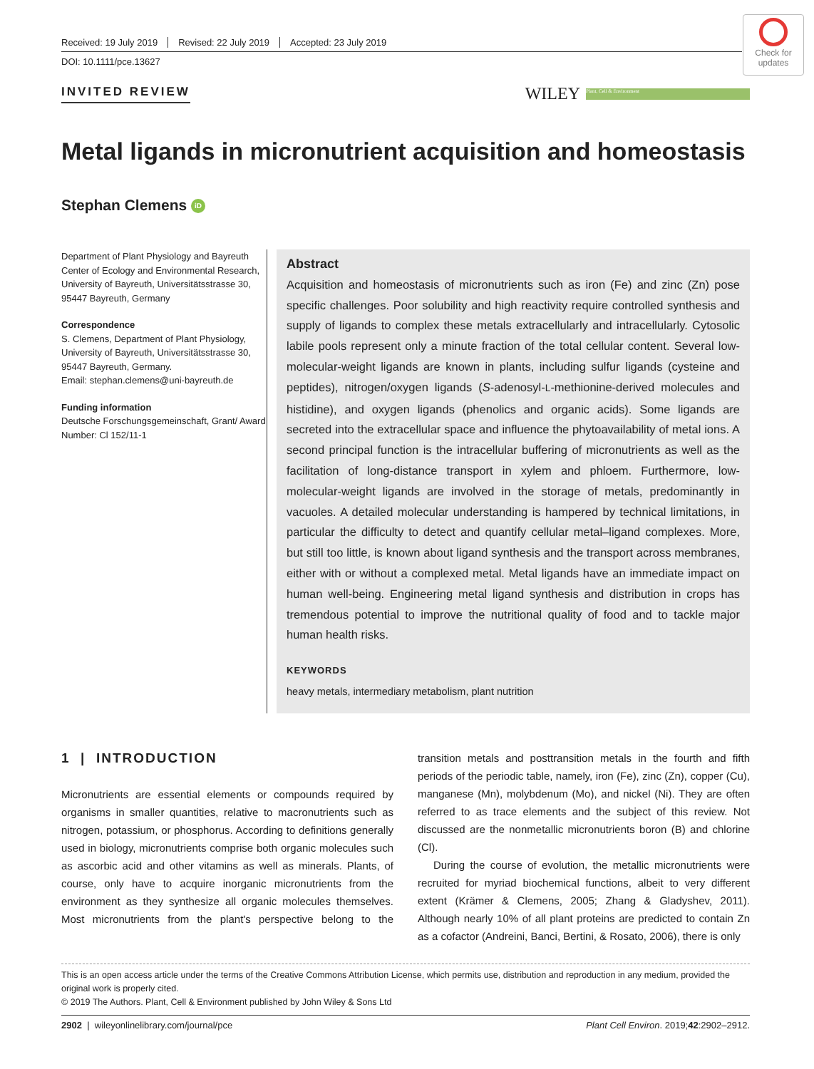Check for updates
Received: 19 July 2019 Revised: 22 July 2019 Accepted: 23 July 2019
DOI: 10.1111/pce.13627
INVITED REVIEW
WILEY
Plant, Cell & Environment
Metal ligands in micronutrient acquisition and homeostasis
Stephan Clemens iD
Department of Plant Physiology and Bayreuth Center of Ecology and Environmental Research, University of Bayreuth, Universitätsstrasse 30, 95447 Bayreuth, Germany
Correspondence
S. Clemens, Department of Plant Physiology, University of Bayreuth, Universitätsstrasse 30, 95447 Bayreuth, Germany.
Email: stephan.clemens@uni-bayreuth.de
Funding information
Deutsche Forschungsgemeinschaft, Grant/ Award Number: Cl 152/11-1
Abstract
Acquisition and homeostasis of micronutrients such as iron (Fe) and zinc (Zn) pose specific challenges. Poor solubility and high reactivity require controlled synthesis and supply of ligands to complex these metals extracellularly and intracellularly. Cytosolic labile pools represent only a minute fraction of the total cellular content. Several low-molecular-weight ligands are known in plants, including sulfur ligands (cysteine and peptides), nitrogen/oxygen ligands (S-adenosyl-L-methionine-derived molecules and histidine), and oxygen ligands (phenolics and organic acids). Some ligands are secreted into the extracellular space and influence the phytoavailability of metal ions. A second principal function is the intracellular buffering of micronutrients as well as the facilitation of long-distance transport in xylem and phloem. Furthermore, low-molecular-weight ligands are involved in the storage of metals, predominantly in vacuoles. A detailed molecular understanding is hampered by technical limitations, in particular the difficulty to detect and quantify cellular metal–ligand complexes. More, but still too little, is known about ligand synthesis and the transport across membranes, either with or without a complexed metal. Metal ligands have an immediate impact on human well-being. Engineering metal ligand synthesis and distribution in crops has tremendous potential to improve the nutritional quality of food and to tackle major human health risks.
KEYWORDS
heavy metals, intermediary metabolism, plant nutrition
1 | INTRODUCTION
Micronutrients are essential elements or compounds required by organisms in smaller quantities, relative to macronutrients such as nitrogen, potassium, or phosphorus. According to definitions generally used in biology, micronutrients comprise both organic molecules such as ascorbic acid and other vitamins as well as minerals. Plants, of course, only have to acquire inorganic micronutrients from the environment as they synthesize all organic molecules themselves. Most micronutrients from the plant's perspective belong to the transition metals and posttransition metals in the fourth and fifth periods of the periodic table, namely, iron (Fe), zinc (Zn), copper (Cu), manganese (Mn), molybdenum (Mo), and nickel (Ni). They are often referred to as trace elements and the subject of this review. Not discussed are the nonmetallic micronutrients boron (B) and chlorine (Cl).
During the course of evolution, the metallic micronutrients were recruited for myriad biochemical functions, albeit to very different extent (Krämer & Clemens, 2005; Zhang & Gladyshev, 2011). Although nearly 10% of all plant proteins are predicted to contain Zn as a cofactor (Andreini, Banci, Bertini, & Rosato, 2006), there is only
This is an open access article under the terms of the Creative Commons Attribution License, which permits use, distribution and reproduction in any medium, provided the original work is properly cited.
© 2019 The Authors. Plant, Cell & Environment published by John Wiley & Sons Ltd
2902 | wileyonlinelibrary.com/journal/pce Plant Cell Environ. 2019;42:2902–2912.